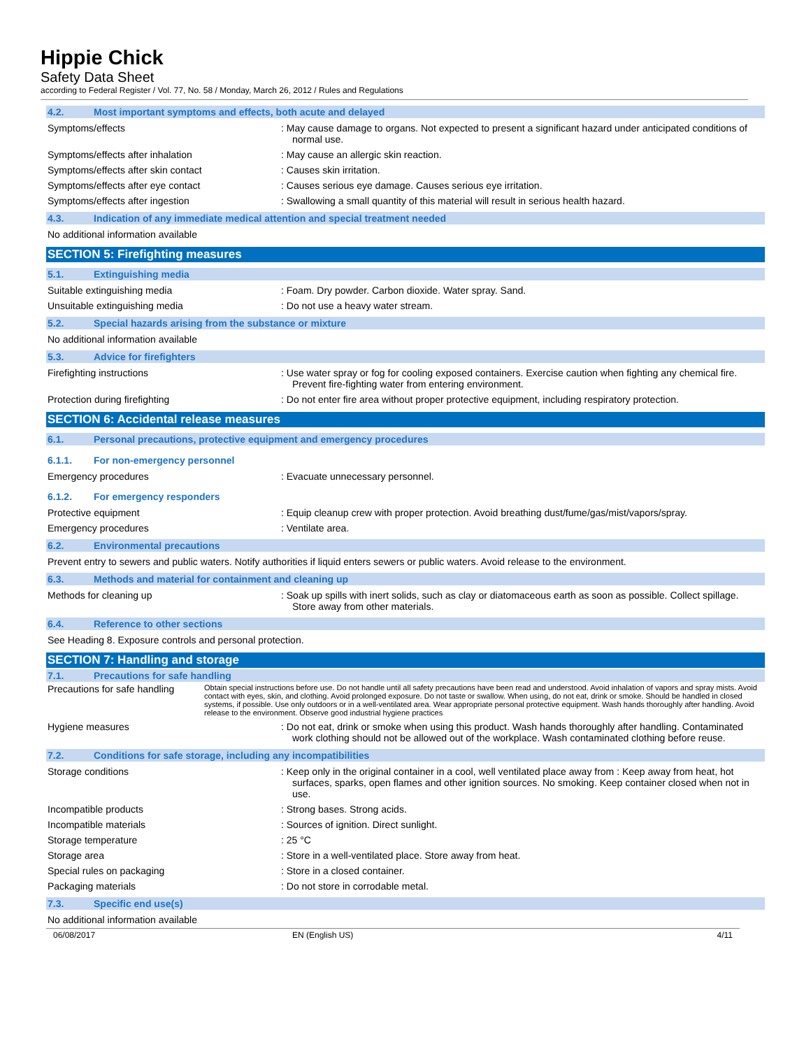Hippie Chick
Safety Data Sheet
according to Federal Register / Vol. 77, No. 58 / Monday, March 26, 2012 / Rules and Regulations
4.2. Most important symptoms and effects, both acute and delayed
Symptoms/effects : May cause damage to organs. Not expected to present a significant hazard under anticipated conditions of normal use.
Symptoms/effects after inhalation : May cause an allergic skin reaction.
Symptoms/effects after skin contact : Causes skin irritation.
Symptoms/effects after eye contact : Causes serious eye damage. Causes serious eye irritation.
Symptoms/effects after ingestion : Swallowing a small quantity of this material will result in serious health hazard.
4.3. Indication of any immediate medical attention and special treatment needed
No additional information available
SECTION 5: Firefighting measures
5.1. Extinguishing media
Suitable extinguishing media : Foam. Dry powder. Carbon dioxide. Water spray. Sand.
Unsuitable extinguishing media : Do not use a heavy water stream.
5.2. Special hazards arising from the substance or mixture
No additional information available
5.3. Advice for firefighters
Firefighting instructions : Use water spray or fog for cooling exposed containers. Exercise caution when fighting any chemical fire. Prevent fire-fighting water from entering environment.
Protection during firefighting : Do not enter fire area without proper protective equipment, including respiratory protection.
SECTION 6: Accidental release measures
6.1. Personal precautions, protective equipment and emergency procedures
6.1.1. For non-emergency personnel
Emergency procedures : Evacuate unnecessary personnel.
6.1.2. For emergency responders
Protective equipment : Equip cleanup crew with proper protection. Avoid breathing dust/fume/gas/mist/vapors/spray.
Emergency procedures : Ventilate area.
6.2. Environmental precautions
Prevent entry to sewers and public waters. Notify authorities if liquid enters sewers or public waters. Avoid release to the environment.
6.3. Methods and material for containment and cleaning up
Methods for cleaning up : Soak up spills with inert solids, such as clay or diatomaceous earth as soon as possible. Collect spillage. Store away from other materials.
6.4. Reference to other sections
See Heading 8. Exposure controls and personal protection.
SECTION 7: Handling and storage
7.1. Precautions for safe handling
Precautions for safe handling
Obtain special instructions before use. Do not handle until all safety precautions have been read and understood. Avoid inhalation of vapors and spray mists. Avoid contact with eyes, skin, and clothing. Avoid prolonged exposure. Do not taste or swallow. When using, do not eat, drink or smoke. Should be handled in closed systems, if possible. Use only outdoors or in a well-ventilated area. Wear appropriate personal protective equipment. Wash hands thoroughly after handling. Avoid release to the environment. Observe good industrial hygiene practices
Hygiene measures : Do not eat, drink or smoke when using this product. Wash hands thoroughly after handling. Contaminated work clothing should not be allowed out of the workplace. Wash contaminated clothing before reuse.
7.2. Conditions for safe storage, including any incompatibilities
Storage conditions : Keep only in the original container in a cool, well ventilated place away from : Keep away from heat, hot surfaces, sparks, open flames and other ignition sources. No smoking. Keep container closed when not in use.
Incompatible products : Strong bases. Strong acids.
Incompatible materials : Sources of ignition. Direct sunlight.
Storage temperature : 25 °C
Storage area : Store in a well-ventilated place. Store away from heat.
Special rules on packaging : Store in a closed container.
Packaging materials : Do not store in corrodable metal.
7.3. Specific end use(s)
No additional information available
06/08/2017 EN (English US) 4/11